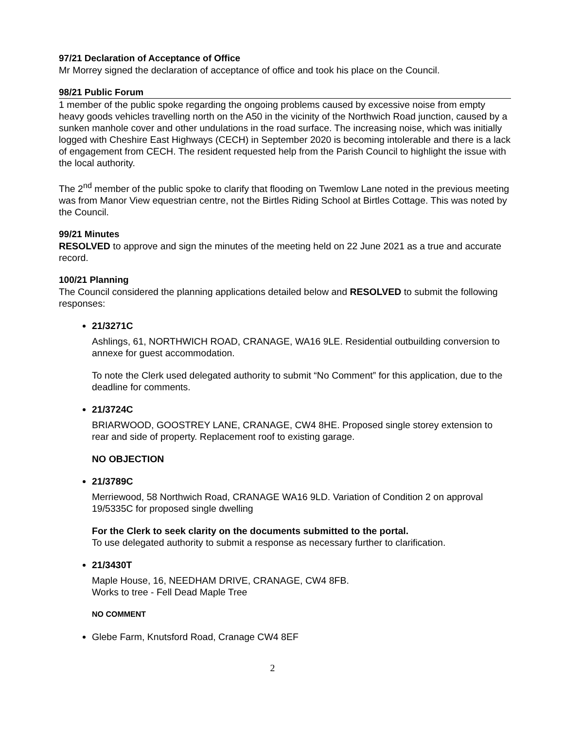97/21 Declaration of Acceptance of Office
Mr Morrey signed the declaration of acceptance of office and took his place on the Council.
98/21 Public Forum
1 member of the public spoke regarding the ongoing problems caused by excessive noise from empty heavy goods vehicles travelling north on the A50 in the vicinity of the Northwich Road junction, caused by a sunken manhole cover and other undulations in the road surface. The increasing noise, which was initially logged with Cheshire East Highways (CECH) in September 2020 is becoming intolerable and there is a lack of engagement from CECH. The resident requested help from the Parish Council to highlight the issue with the local authority.
The 2<sup>nd</sup> member of the public spoke to clarify that flooding on Twemlow Lane noted in the previous meeting was from Manor View equestrian centre, not the Birtles Riding School at Birtles Cottage. This was noted by the Council.
99/21 Minutes
RESOLVED to approve and sign the minutes of the meeting held on 22 June 2021 as a true and accurate record.
100/21 Planning
The Council considered the planning applications detailed below and RESOLVED to submit the following responses:
21/3271C
Ashlings, 61, NORTHWICH ROAD, CRANAGE, WA16 9LE. Residential outbuilding conversion to annexe for guest accommodation.
To note the Clerk used delegated authority to submit “No Comment” for this application, due to the deadline for comments.
21/3724C
BRIARWOOD, GOOSTREY LANE, CRANAGE, CW4 8HE. Proposed single storey extension to rear and side of property. Replacement roof to existing garage.
NO OBJECTION
21/3789C
Merriewood, 58 Northwich Road, CRANAGE WA16 9LD. Variation of Condition 2 on approval 19/5335C for proposed single dwelling
For the Clerk to seek clarity on the documents submitted to the portal.
To use delegated authority to submit a response as necessary further to clarification.
21/3430T
Maple House, 16, NEEDHAM DRIVE, CRANAGE, CW4 8FB.
Works to tree - Fell Dead Maple Tree
NO COMMENT
Glebe Farm, Knutsford Road, Cranage CW4 8EF
2